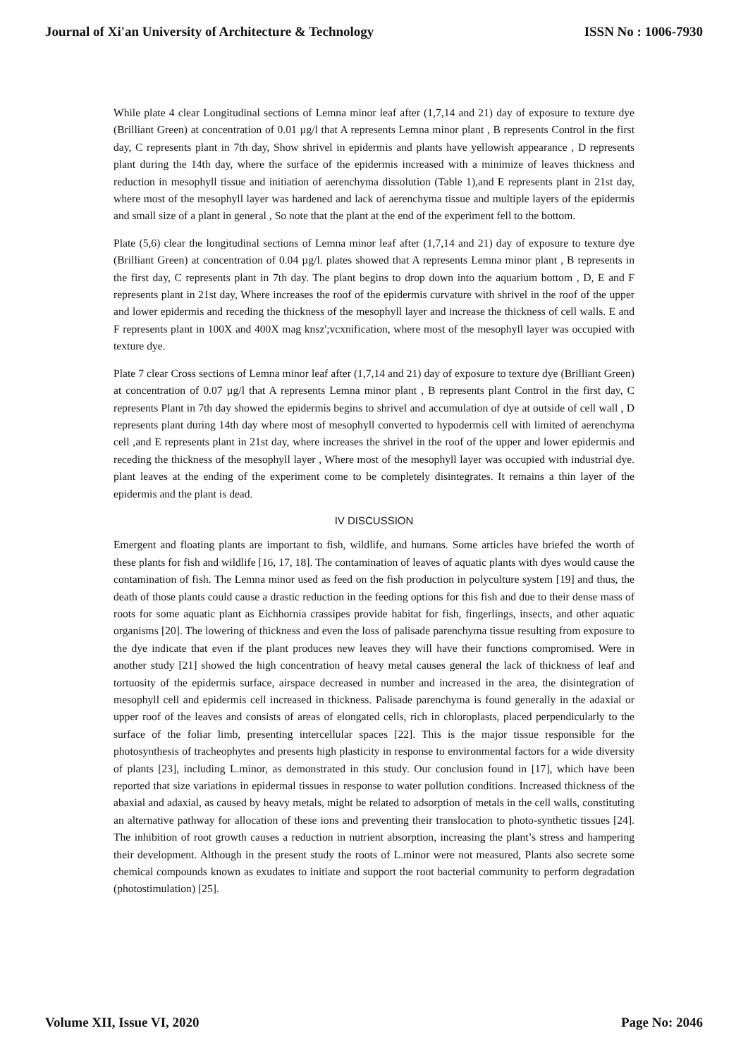Journal of Xi'an University of Architecture & Technology ISSN No : 1006-7930
While plate 4 clear Longitudinal sections of Lemna minor leaf after (1,7,14 and 21) day of exposure to texture dye (Brilliant Green) at concentration of 0.01 µg/l that A represents Lemna minor plant , B represents Control in the first day, C represents plant in 7th day, Show shrivel in epidermis and plants have yellowish appearance , D represents plant during the 14th day, where the surface of the epidermis increased with a minimize of leaves thickness and reduction in mesophyll tissue and initiation of aerenchyma dissolution (Table 1),and E represents plant in 21st day, where most of the mesophyll layer was hardened and lack of aerenchyma tissue and multiple layers of the epidermis and small size of a plant in general , So note that the plant at the end of the experiment fell to the bottom.
Plate (5,6) clear the longitudinal sections of Lemna minor leaf after (1,7,14 and 21) day of exposure to texture dye (Brilliant Green) at concentration of 0.04 µg/l. plates showed that A represents Lemna minor plant , B represents in the first day, C represents plant in 7th day. The plant begins to drop down into the aquarium bottom , D, E and F represents plant in 21st day, Where increases the roof of the epidermis curvature with shrivel in the roof of the upper and lower epidermis and receding the thickness of the mesophyll layer and increase the thickness of cell walls. E and F represents plant in 100X and 400X mag knsz';vcxnification, where most of the mesophyll layer was occupied with texture dye.
Plate 7 clear Cross sections of Lemna minor leaf after (1,7,14 and 21) day of exposure to texture dye (Brilliant Green) at concentration of 0.07 µg/l that A represents Lemna minor plant , B represents plant Control in the first day, C represents Plant in 7th day showed the epidermis begins to shrivel and accumulation of dye at outside of cell wall , D represents plant during 14th day where most of mesophyll converted to hypodermis cell with limited of aerenchyma cell ,and E represents plant in 21st day, where increases the shrivel in the roof of the upper and lower epidermis and receding the thickness of the mesophyll layer , Where most of the mesophyll layer was occupied with industrial dye. plant leaves at the ending of the experiment come to be completely disintegrates. It remains a thin layer of the epidermis and the plant is dead.
IV DISCUSSION
Emergent and floating plants are important to fish, wildlife, and humans. Some articles have briefed the worth of these plants for fish and wildlife [16, 17, 18]. The contamination of leaves of aquatic plants with dyes would cause the contamination of fish. The Lemna minor used as feed on the fish production in polyculture system [19] and thus, the death of those plants could cause a drastic reduction in the feeding options for this fish and due to their dense mass of roots for some aquatic plant as Eichhornia crassipes provide habitat for fish, fingerlings, insects, and other aquatic organisms [20]. The lowering of thickness and even the loss of palisade parenchyma tissue resulting from exposure to the dye indicate that even if the plant produces new leaves they will have their functions compromised. Were in another study [21] showed the high concentration of heavy metal causes general the lack of thickness of leaf and tortuosity of the epidermis surface, airspace decreased in number and increased in the area, the disintegration of mesophyll cell and epidermis cell increased in thickness. Palisade parenchyma is found generally in the adaxial or upper roof of the leaves and consists of areas of elongated cells, rich in chloroplasts, placed perpendicularly to the surface of the foliar limb, presenting intercellular spaces [22]. This is the major tissue responsible for the photosynthesis of tracheophytes and presents high plasticity in response to environmental factors for a wide diversity of plants [23], including L.minor, as demonstrated in this study. Our conclusion found in [17], which have been reported that size variations in epidermal tissues in response to water pollution conditions. Increased thickness of the abaxial and adaxial, as caused by heavy metals, might be related to adsorption of metals in the cell walls, constituting an alternative pathway for allocation of these ions and preventing their translocation to photo-synthetic tissues [24]. The inhibition of root growth causes a reduction in nutrient absorption, increasing the plant’s stress and hampering their development. Although in the present study the roots of L.minor were not measured, Plants also secrete some chemical compounds known as exudates to initiate and support the root bacterial community to perform degradation (photostimulation) [25].
Volume XII, Issue VI, 2020 Page No: 2046